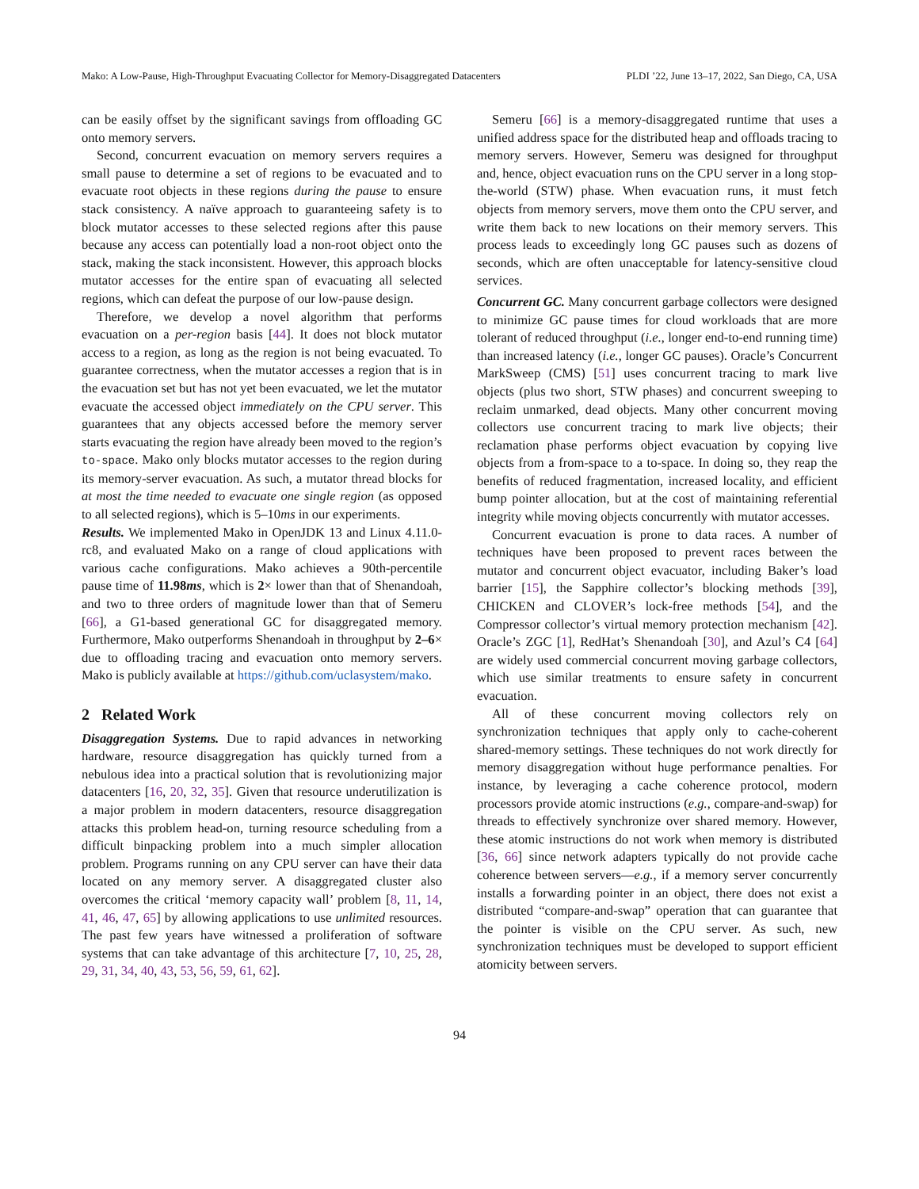Mako: A Low-Pause, High-Throughput Evacuating Collector for Memory-Disaggregated Datacenters PLDI ’22, June 13–17, 2022, San Diego, CA, USA
can be easily offset by the significant savings from offloading GC onto memory servers.
Second, concurrent evacuation on memory servers requires a small pause to determine a set of regions to be evacuated and to evacuate root objects in these regions during the pause to ensure stack consistency. A naïve approach to guaranteeing safety is to block mutator accesses to these selected regions after this pause because any access can potentially load a non-root object onto the stack, making the stack inconsistent. However, this approach blocks mutator accesses for the entire span of evacuating all selected regions, which can defeat the purpose of our low-pause design.
Therefore, we develop a novel algorithm that performs evacuation on a per-region basis [44]. It does not block mutator access to a region, as long as the region is not being evacuated. To guarantee correctness, when the mutator accesses a region that is in the evacuation set but has not yet been evacuated, we let the mutator evacuate the accessed object immediately on the CPU server. This guarantees that any objects accessed before the memory server starts evacuating the region have already been moved to the region’s to-space. Mako only blocks mutator accesses to the region during its memory-server evacuation. As such, a mutator thread blocks for at most the time needed to evacuate one single region (as opposed to all selected regions), which is 5–10ms in our experiments.
Results. We implemented Mako in OpenJDK 13 and Linux 4.11.0-rc8, and evaluated Mako on a range of cloud applications with various cache configurations. Mako achieves a 90th-percentile pause time of 11.98ms, which is 2× lower than that of Shenandoah, and two to three orders of magnitude lower than that of Semeru [66], a G1-based generational GC for disaggregated memory. Furthermore, Mako outperforms Shenandoah in throughput by 2–6× due to offloading tracing and evacuation onto memory servers. Mako is publicly available at https://github.com/uclasystem/mako.
2 Related Work
Disaggregation Systems. Due to rapid advances in networking hardware, resource disaggregation has quickly turned from a nebulous idea into a practical solution that is revolutionizing major datacenters [16, 20, 32, 35]. Given that resource underutilization is a major problem in modern datacenters, resource disaggregation attacks this problem head-on, turning resource scheduling from a difficult binpacking problem into a much simpler allocation problem. Programs running on any CPU server can have their data located on any memory server. A disaggregated cluster also overcomes the critical ‘memory capacity wall’ problem [8, 11, 14, 41, 46, 47, 65] by allowing applications to use unlimited resources. The past few years have witnessed a proliferation of software systems that can take advantage of this architecture [7, 10, 25, 28, 29, 31, 34, 40, 43, 53, 56, 59, 61, 62].
Semeru [66] is a memory-disaggregated runtime that uses a unified address space for the distributed heap and offloads tracing to memory servers. However, Semeru was designed for throughput and, hence, object evacuation runs on the CPU server in a long stop-the-world (STW) phase. When evacuation runs, it must fetch objects from memory servers, move them onto the CPU server, and write them back to new locations on their memory servers. This process leads to exceedingly long GC pauses such as dozens of seconds, which are often unacceptable for latency-sensitive cloud services.
Concurrent GC. Many concurrent garbage collectors were designed to minimize GC pause times for cloud workloads that are more tolerant of reduced throughput (i.e., longer end-to-end running time) than increased latency (i.e., longer GC pauses). Oracle’s Concurrent MarkSweep (CMS) [51] uses concurrent tracing to mark live objects (plus two short, STW phases) and concurrent sweeping to reclaim unmarked, dead objects. Many other concurrent moving collectors use concurrent tracing to mark live objects; their reclamation phase performs object evacuation by copying live objects from a from-space to a to-space. In doing so, they reap the benefits of reduced fragmentation, increased locality, and efficient bump pointer allocation, but at the cost of maintaining referential integrity while moving objects concurrently with mutator accesses.
Concurrent evacuation is prone to data races. A number of techniques have been proposed to prevent races between the mutator and concurrent object evacuator, including Baker’s load barrier [15], the Sapphire collector’s blocking methods [39], CHICKEN and CLOVER’s lock-free methods [54], and the Compressor collector’s virtual memory protection mechanism [42]. Oracle’s ZGC [1], RedHat’s Shenandoah [30], and Azul’s C4 [64] are widely used commercial concurrent moving garbage collectors, which use similar treatments to ensure safety in concurrent evacuation.
All of these concurrent moving collectors rely on synchronization techniques that apply only to cache-coherent shared-memory settings. These techniques do not work directly for memory disaggregation without huge performance penalties. For instance, by leveraging a cache coherence protocol, modern processors provide atomic instructions (e.g., compare-and-swap) for threads to effectively synchronize over shared memory. However, these atomic instructions do not work when memory is distributed [36, 66] since network adapters typically do not provide cache coherence between servers—e.g., if a memory server concurrently installs a forwarding pointer in an object, there does not exist a distributed “compare-and-swap” operation that can guarantee that the pointer is visible on the CPU server. As such, new synchronization techniques must be developed to support efficient atomicity between servers.
94